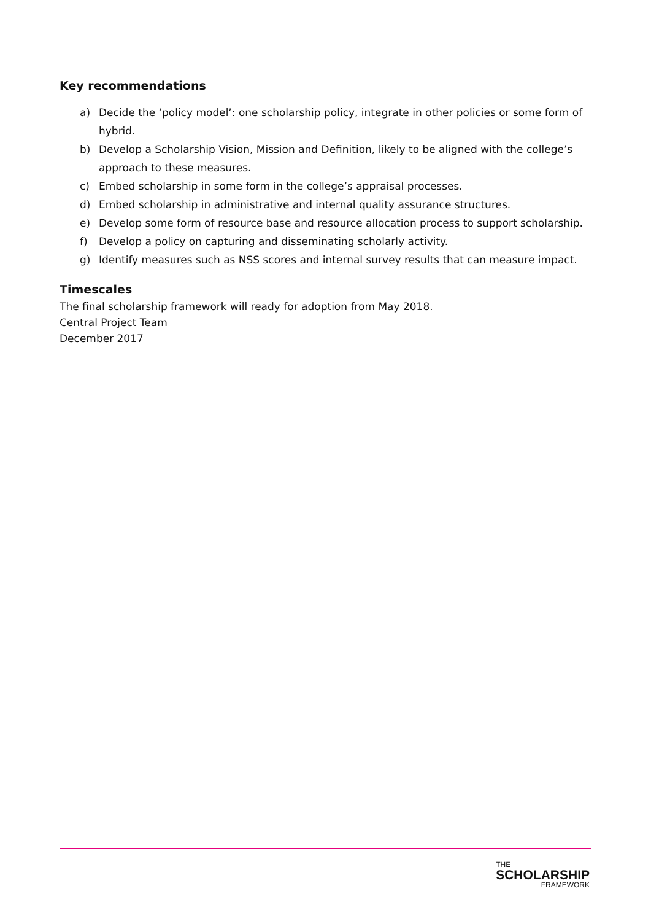Key recommendations
a) Decide the ‘policy model’: one scholarship policy, integrate in other policies or some form of hybrid.
b) Develop a Scholarship Vision, Mission and Definition, likely to be aligned with the college’s approach to these measures.
c) Embed scholarship in some form in the college’s appraisal processes.
d) Embed scholarship in administrative and internal quality assurance structures.
e) Develop some form of resource base and resource allocation process to support scholarship.
f) Develop a policy on capturing and disseminating scholarly activity.
g) Identify measures such as NSS scores and internal survey results that can measure impact.
Timescales
The final scholarship framework will ready for adoption from May 2018.
Central Project Team
December 2017
THE
SCHOLARSHIP
FRAMEWORK